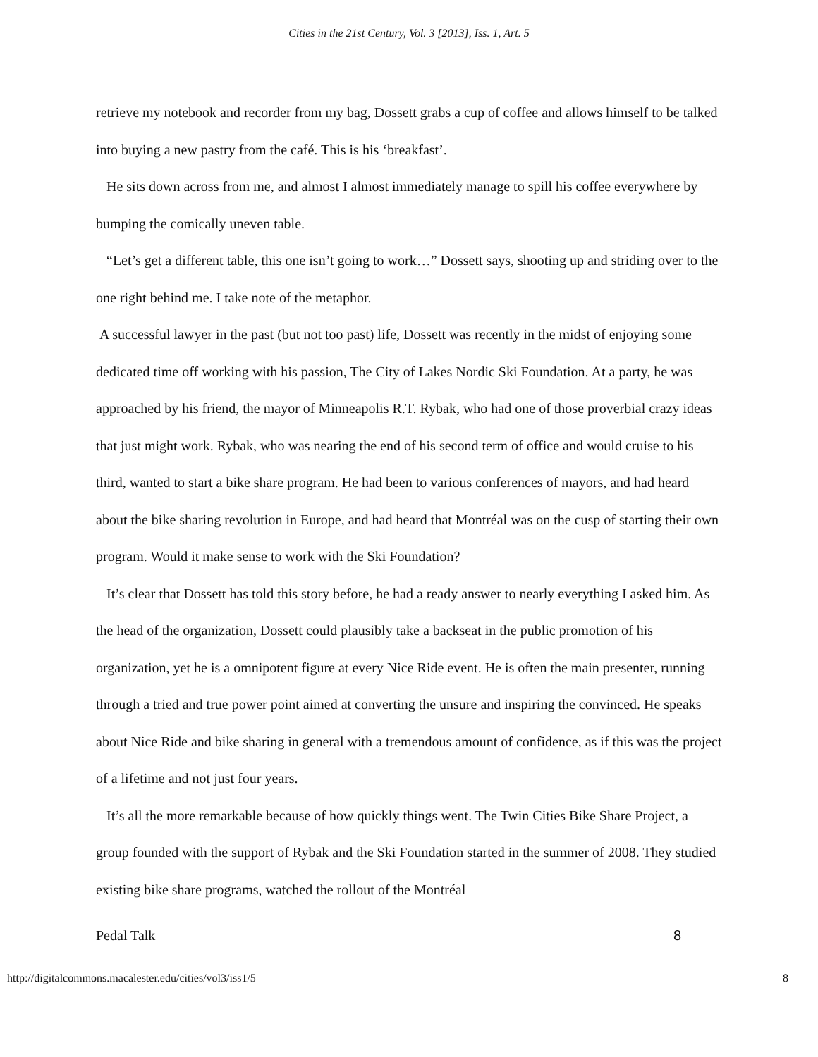Cities in the 21st Century, Vol. 3 [2013], Iss. 1, Art. 5
retrieve my notebook and recorder from my bag, Dossett grabs a cup of coffee and allows himself to be talked into buying a new pastry from the café. This is his ‘breakfast’.
He sits down across from me, and almost I almost immediately manage to spill his coffee everywhere by bumping the comically uneven table.
“Let’s get a different table, this one isn’t going to work…” Dossett says, shooting up and striding over to the one right behind me. I take note of the metaphor.
A successful lawyer in the past (but not too past) life, Dossett was recently in the midst of enjoying some dedicated time off working with his passion, The City of Lakes Nordic Ski Foundation. At a party, he was approached by his friend, the mayor of Minneapolis R.T. Rybak, who had one of those proverbial crazy ideas that just might work. Rybak, who was nearing the end of his second term of office and would cruise to his third, wanted to start a bike share program. He had been to various conferences of mayors, and had heard about the bike sharing revolution in Europe, and had heard that Montréal was on the cusp of starting their own program. Would it make sense to work with the Ski Foundation?
It’s clear that Dossett has told this story before, he had a ready answer to nearly everything I asked him. As the head of the organization, Dossett could plausibly take a backseat in the public promotion of his organization, yet he is a omnipotent figure at every Nice Ride event. He is often the main presenter, running through a tried and true power point aimed at converting the unsure and inspiring the convinced. He speaks about Nice Ride and bike sharing in general with a tremendous amount of confidence, as if this was the project of a lifetime and not just four years.
It’s all the more remarkable because of how quickly things went. The Twin Cities Bike Share Project, a group founded with the support of Rybak and the Ski Foundation started in the summer of 2008. They studied existing bike share programs, watched the rollout of the Montréal
Pedal Talk 8
http://digitalcommons.macalester.edu/cities/vol3/iss1/5 8